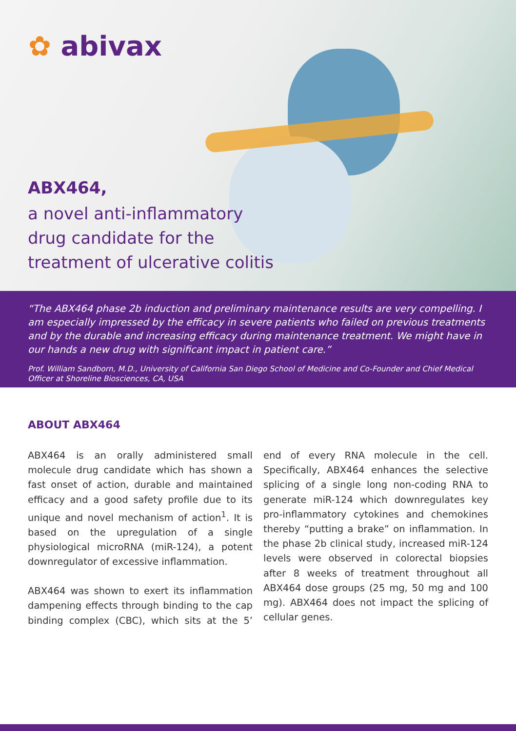✿ abivax
ABX464,
a novel anti-inflammatory
drug candidate for the
treatment of ulcerative colitis
“The ABX464 phase 2b induction and preliminary maintenance results are very compelling. I am especially impressed by the efficacy in severe patients who failed on previous treatments and by the durable and increasing efficacy during maintenance treatment. We might have in our hands a new drug with significant impact in patient care.”
Prof. William Sandborn, M.D., University of California San Diego School of Medicine and Co-Founder and Chief Medical Officer at Shoreline Biosciences, CA, USA
ABOUT ABX464
ABX464 is an orally administered small molecule drug candidate which has shown a fast onset of action, durable and maintained efficacy and a good safety profile due to its unique and novel mechanism of action<sup>1</sup>. It is based on the upregulation of a single physiological microRNA (miR-124), a potent downregulator of excessive inflammation.
ABX464 was shown to exert its inflammation dampening effects through binding to the cap binding complex (CBC), which sits at the 5’ end of every RNA molecule in the cell. Specifically, ABX464 enhances the selective splicing of a single long non-coding RNA to generate miR-124 which downregulates key pro-inflammatory cytokines and chemokines thereby “putting a brake” on inflammation. In the phase 2b clinical study, increased miR-124 levels were observed in colorectal biopsies after 8 weeks of treatment throughout all ABX464 dose groups (25 mg, 50 mg and 100 mg). ABX464 does not impact the splicing of cellular genes.